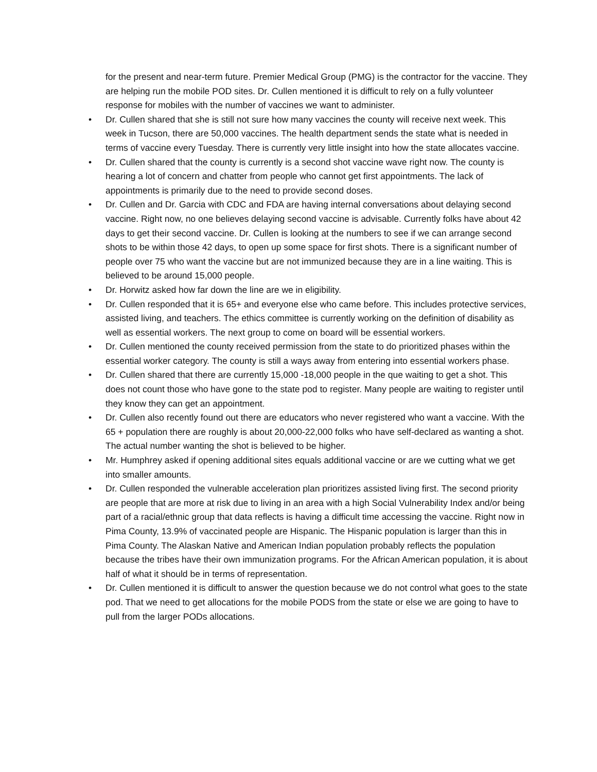for the present and near-term future. Premier Medical Group (PMG) is the contractor for the vaccine. They are helping run the mobile POD sites. Dr. Cullen mentioned it is difficult to rely on a fully volunteer response for mobiles with the number of vaccines we want to administer.
• Dr. Cullen shared that she is still not sure how many vaccines the county will receive next week. This week in Tucson, there are 50,000 vaccines. The health department sends the state what is needed in terms of vaccine every Tuesday. There is currently very little insight into how the state allocates vaccine.
• Dr. Cullen shared that the county is currently is a second shot vaccine wave right now. The county is hearing a lot of concern and chatter from people who cannot get first appointments. The lack of appointments is primarily due to the need to provide second doses.
• Dr. Cullen and Dr. Garcia with CDC and FDA are having internal conversations about delaying second vaccine. Right now, no one believes delaying second vaccine is advisable. Currently folks have about 42 days to get their second vaccine. Dr. Cullen is looking at the numbers to see if we can arrange second shots to be within those 42 days, to open up some space for first shots. There is a significant number of people over 75 who want the vaccine but are not immunized because they are in a line waiting. This is believed to be around 15,000 people.
• Dr. Horwitz asked how far down the line are we in eligibility.
• Dr. Cullen responded that it is 65+ and everyone else who came before. This includes protective services, assisted living, and teachers. The ethics committee is currently working on the definition of disability as well as essential workers. The next group to come on board will be essential workers.
• Dr. Cullen mentioned the county received permission from the state to do prioritized phases within the essential worker category. The county is still a ways away from entering into essential workers phase.
• Dr. Cullen shared that there are currently 15,000 -18,000 people in the que waiting to get a shot. This does not count those who have gone to the state pod to register. Many people are waiting to register until they know they can get an appointment.
• Dr. Cullen also recently found out there are educators who never registered who want a vaccine. With the 65 + population there are roughly is about 20,000-22,000 folks who have self-declared as wanting a shot. The actual number wanting the shot is believed to be higher.
• Mr. Humphrey asked if opening additional sites equals additional vaccine or are we cutting what we get into smaller amounts.
• Dr. Cullen responded the vulnerable acceleration plan prioritizes assisted living first. The second priority are people that are more at risk due to living in an area with a high Social Vulnerability Index and/or being part of a racial/ethnic group that data reflects is having a difficult time accessing the vaccine. Right now in Pima County, 13.9% of vaccinated people are Hispanic. The Hispanic population is larger than this in Pima County. The Alaskan Native and American Indian population probably reflects the population because the tribes have their own immunization programs. For the African American population, it is about half of what it should be in terms of representation.
• Dr. Cullen mentioned it is difficult to answer the question because we do not control what goes to the state pod. That we need to get allocations for the mobile PODS from the state or else we are going to have to pull from the larger PODs allocations.